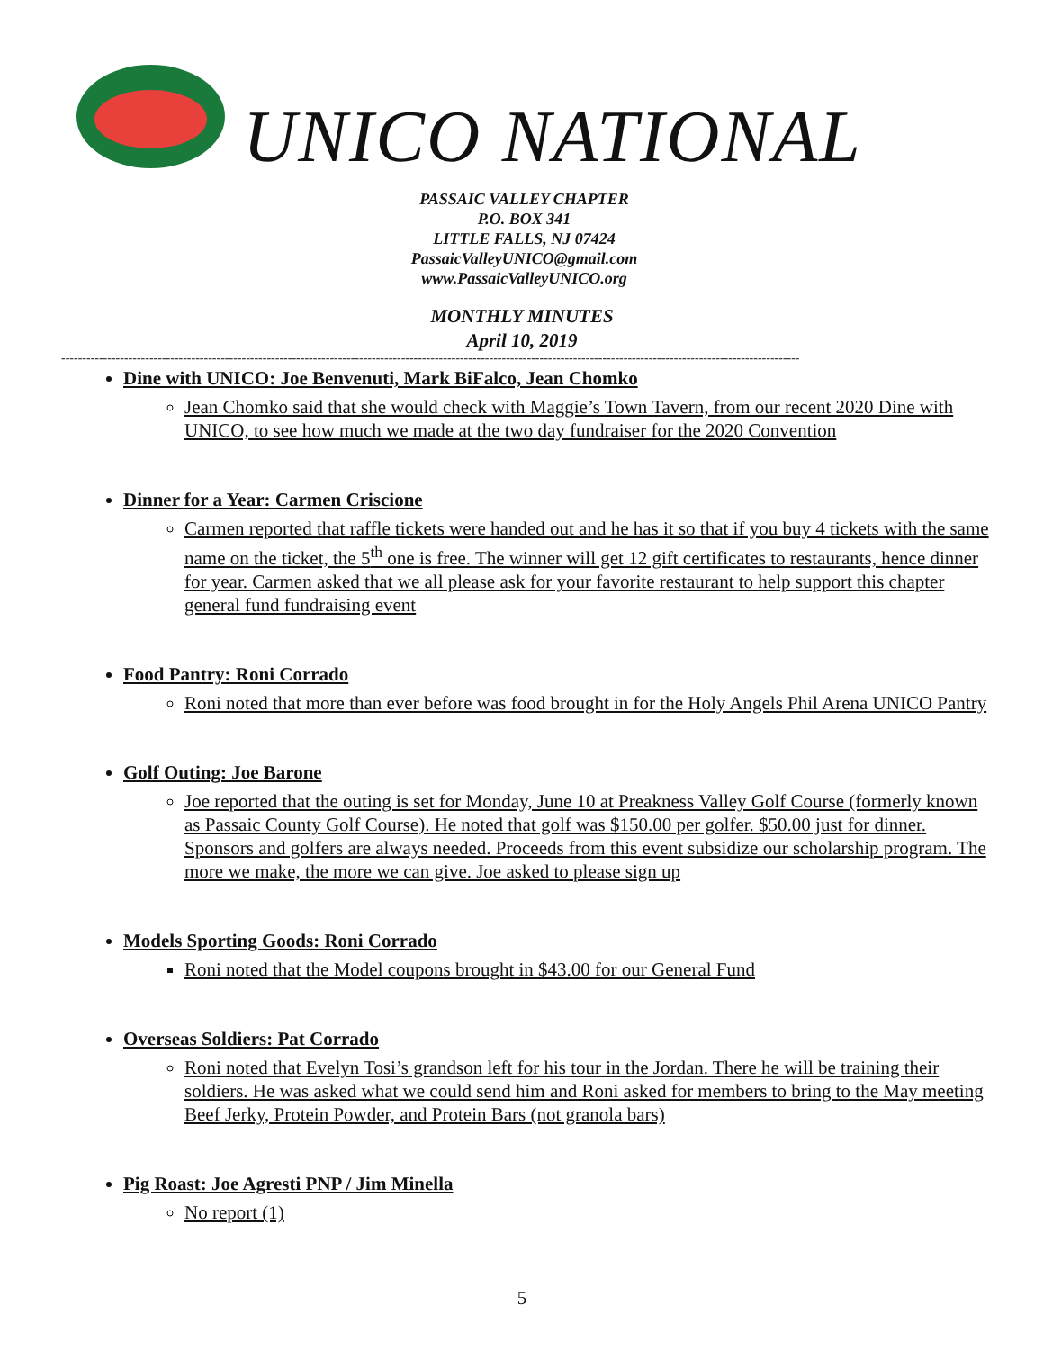UNICO NATIONAL
PASSAIC VALLEY CHAPTER
P.O. BOX 341
LITTLE FALLS, NJ 07424
PassaicValleyUNICO@gmail.com
www.PassaicValleyUNICO.org
MONTHLY MINUTES
April 10, 2019
--------------------------------------------------------------------------------------------------------------------------------------------------------------------------------
Dine with UNICO: Joe Benvenuti, Mark BiFalco, Jean Chomko
Jean Chomko said that she would check with Maggie’s Town Tavern, from our recent 2020 Dine with UNICO, to see how much we made at the two day fundraiser for the 2020 Convention
Dinner for a Year: Carmen Criscione
Carmen reported that raffle tickets were handed out and he has it so that if you buy 4 tickets with the same name on the ticket, the 5<sup>th</sup> one is free. The winner will get 12 gift certificates to restaurants, hence dinner for year. Carmen asked that we all please ask for your favorite restaurant to help support this chapter general fund fundraising event
Food Pantry: Roni Corrado
Roni noted that more than ever before was food brought in for the Holy Angels Phil Arena UNICO Pantry
Golf Outing: Joe Barone
Joe reported that the outing is set for Monday, June 10 at Preakness Valley Golf Course (formerly known as Passaic County Golf Course). He noted that golf was $150.00 per golfer. $50.00 just for dinner. Sponsors and golfers are always needed. Proceeds from this event subsidize our scholarship program. The more we make, the more we can give. Joe asked to please sign up
Models Sporting Goods: Roni Corrado
Roni noted that the Model coupons brought in $43.00 for our General Fund
Overseas Soldiers: Pat Corrado
Roni noted that Evelyn Tosi’s grandson left for his tour in the Jordan. There he will be training their soldiers. He was asked what we could send him and Roni asked for members to bring to the May meeting Beef Jerky, Protein Powder, and Protein Bars (not granola bars)
Pig Roast: Joe Agresti PNP / Jim Minella
No report (1)
5